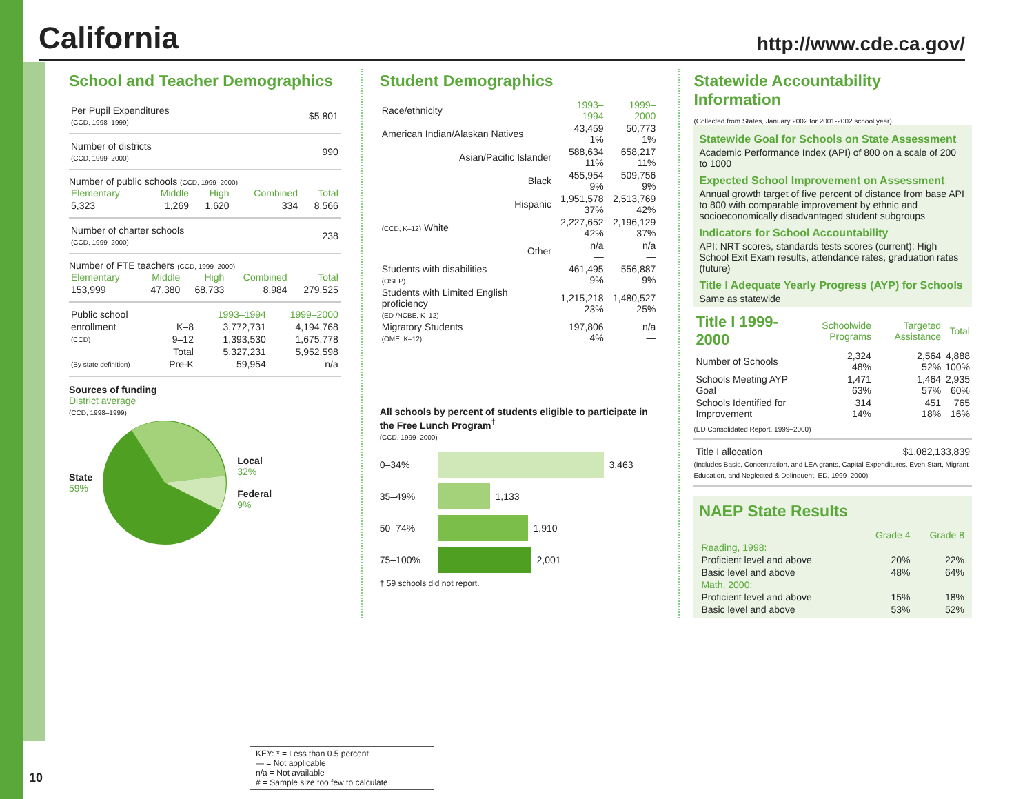California
http://www.cde.ca.gov/
School and Teacher Demographics
| Per Pupil Expenditures (CCD, 1998–1999) | $5,801 |
| Number of districts (CCD, 1999–2000) | 990 |
Number of public schools (CCD, 1999–2000)
| Elementary | Middle | High | Combined | Total |
| --- | --- | --- | --- | --- |
| 5,323 | 1,269 | 1,620 | 334 | 8,566 |
| Number of charter schools (CCD, 1999–2000) | 238 |
Number of FTE teachers (CCD, 1999–2000)
| Elementary | Middle | High | Combined | Total |
| --- | --- | --- | --- | --- |
| 153,999 | 47,380 | 68,733 | 8,984 | 279,525 |
| Public school | | 1993–1994 | 1999–2000 |
| enrollment | K–8 | 3,772,731 | 4,194,768 |
| (CCD) | 9–12 | 1,393,530 | 1,675,778 |
| | Total | 5,327,231 | 5,952,598 |
| (By state definition) | Pre-K | 59,954 | n/a |
Sources of funding
District average
(CCD, 1998–1999)
State
59%
Local
32%
Federal
9%
Student Demographics
| Race/ethnicity | 1993–1994 | 1999–2000 |
| American Indian/Alaskan Natives | 43,459 1% | 50,773 1% |
| Asian/Pacific Islander | 588,634 11% | 658,217 11% |
| Black | 455,954 9% | 509,756 9% |
| Hispanic | 1,951,578 37% | 2,513,769 42% |
| (CCD, K–12) White | 2,227,652 42% | 2,196,129 37% |
| Other | n/a — | n/a — |
| Students with disabilities (OSEP) | 461,495 9% | 556,887 9% |
| Students with Limited English proficiency (ED /NCBE, K–12) | 1,215,218 23% | 1,480,527 25% |
| Migratory Students (OME, K–12) | 197,806 4% | n/a — |
All schools by percent of students eligible to participate in the Free Lunch Program<sup>†</sup>
(CCD, 1999–2000)
0–34%
3,463
35–49%
1,133
50–74%
1,910
75–100%
2,001
† 59 schools did not report.
Statewide Accountability Information
(Collected from States, January 2002 for 2001-2002 school year)
Statewide Goal for Schools on State Assessment
Academic Performance Index (API) of 800 on a scale of 200 to 1000
Expected School Improvement on Assessment
Annual growth target of five percent of distance from base API to 800 with comparable improvement by ethnic and socioeconomically disadvantaged student subgroups
Indicators for School Accountability
API: NRT scores, standards tests scores (current); High School Exit Exam results, attendance rates, graduation rates (future)
Title I Adequate Yearly Progress (AYP) for Schools
Same as statewide
| Title I 1999-2000 | Schoolwide Programs | Targeted Assistance | Total |
| --- | --- | --- | --- |
| Number of Schools | 2,324 48% | 2,564 52% | 4,888 100% |
| Schools Meeting AYP Goal | 1,471 63% | 1,464 57% | 2,935 60% |
| Schools Identified for Improvement | 314 14% | 451 18% | 765 16% |
(ED Consolidated Report, 1999–2000)
| Title I allocation | $1,082,133,839 |
(Includes Basic, Concentration, and LEA grants, Capital Expenditures, Even Start, Migrant Education, and Neglected & Delinquent, ED, 1999–2000)
NAEP State Results
| | Grade 4 | Grade 8 |
| --- | --- | --- |
| Reading, 1998: | | |
| Proficient level and above | 20% | 22% |
| Basic level and above | 48% | 64% |
| Math, 2000: | | |
| Proficient level and above | 15% | 18% |
| Basic level and above | 53% | 52% |
KEY: * = Less than 0.5 percent
— = Not applicable
n/a = Not available
# = Sample size too few to calculate
10